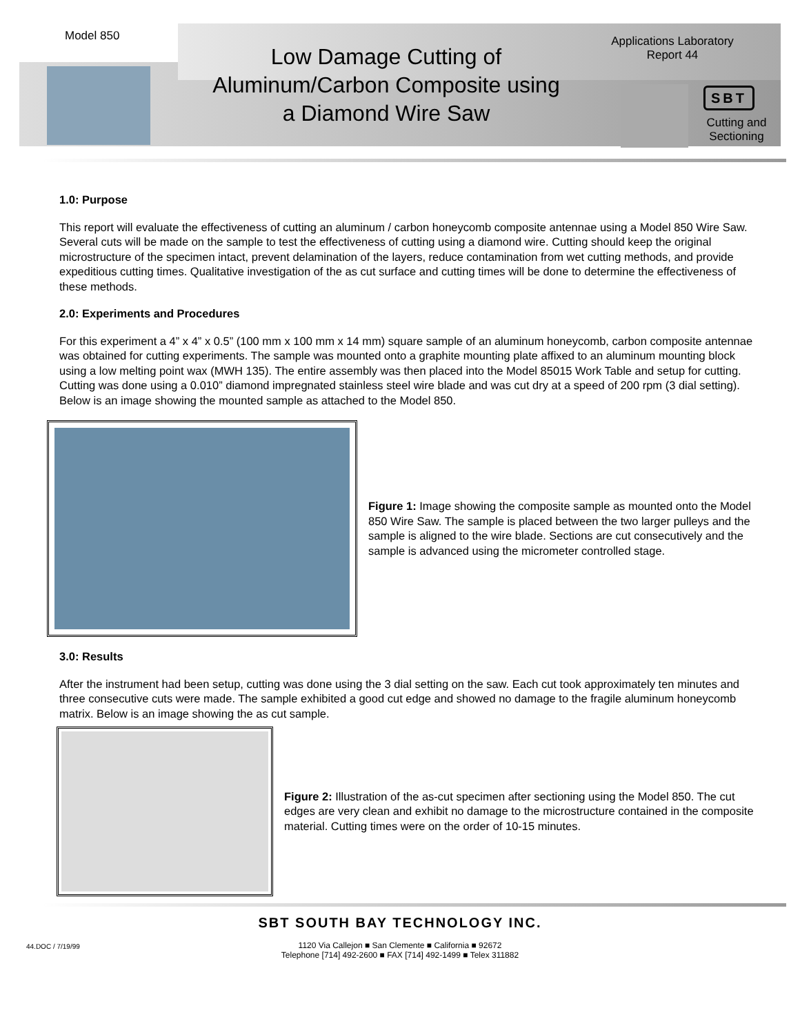Model 850
Low Damage Cutting of Aluminum/Carbon Composite using a Diamond Wire Saw
Applications Laboratory
Report 44
SBT
Cutting and Sectioning
1.0: Purpose
This report will evaluate the effectiveness of cutting an aluminum / carbon honeycomb composite antennae using a Model 850 Wire Saw. Several cuts will be made on the sample to test the effectiveness of cutting using a diamond wire. Cutting should keep the original microstructure of the specimen intact, prevent delamination of the layers, reduce contamination from wet cutting methods, and provide expeditious cutting times. Qualitative investigation of the as cut surface and cutting times will be done to determine the effectiveness of these methods.
2.0: Experiments and Procedures
For this experiment a 4” x 4” x 0.5” (100 mm x 100 mm x 14 mm) square sample of an aluminum honeycomb, carbon composite antennae was obtained for cutting experiments. The sample was mounted onto a graphite mounting plate affixed to an aluminum mounting block using a low melting point wax (MWH 135). The entire assembly was then placed into the Model 85015 Work Table and setup for cutting. Cutting was done using a 0.010” diamond impregnated stainless steel wire blade and was cut dry at a speed of 200 rpm (3 dial setting). Below is an image showing the mounted sample as attached to the Model 850.
Figure 1: Image showing the composite sample as mounted onto the Model 850 Wire Saw. The sample is placed between the two larger pulleys and the sample is aligned to the wire blade. Sections are cut consecutively and the sample is advanced using the micrometer controlled stage.
3.0: Results
After the instrument had been setup, cutting was done using the 3 dial setting on the saw. Each cut took approximately ten minutes and three consecutive cuts were made. The sample exhibited a good cut edge and showed no damage to the fragile aluminum honeycomb matrix. Below is an image showing the as cut sample.
Figure 2: Illustration of the as-cut specimen after sectioning using the Model 850. The cut edges are very clean and exhibit no damage to the microstructure contained in the composite material. Cutting times were on the order of 10-15 minutes.
44.DOC / 7/19/99
SBT SOUTH BAY TECHNOLOGY INC.
1120 Via Callejon ■ San Clemente ■ California ■ 92672
Telephone [714] 492-2600 ■ FAX [714] 492-1499 ■ Telex 311882